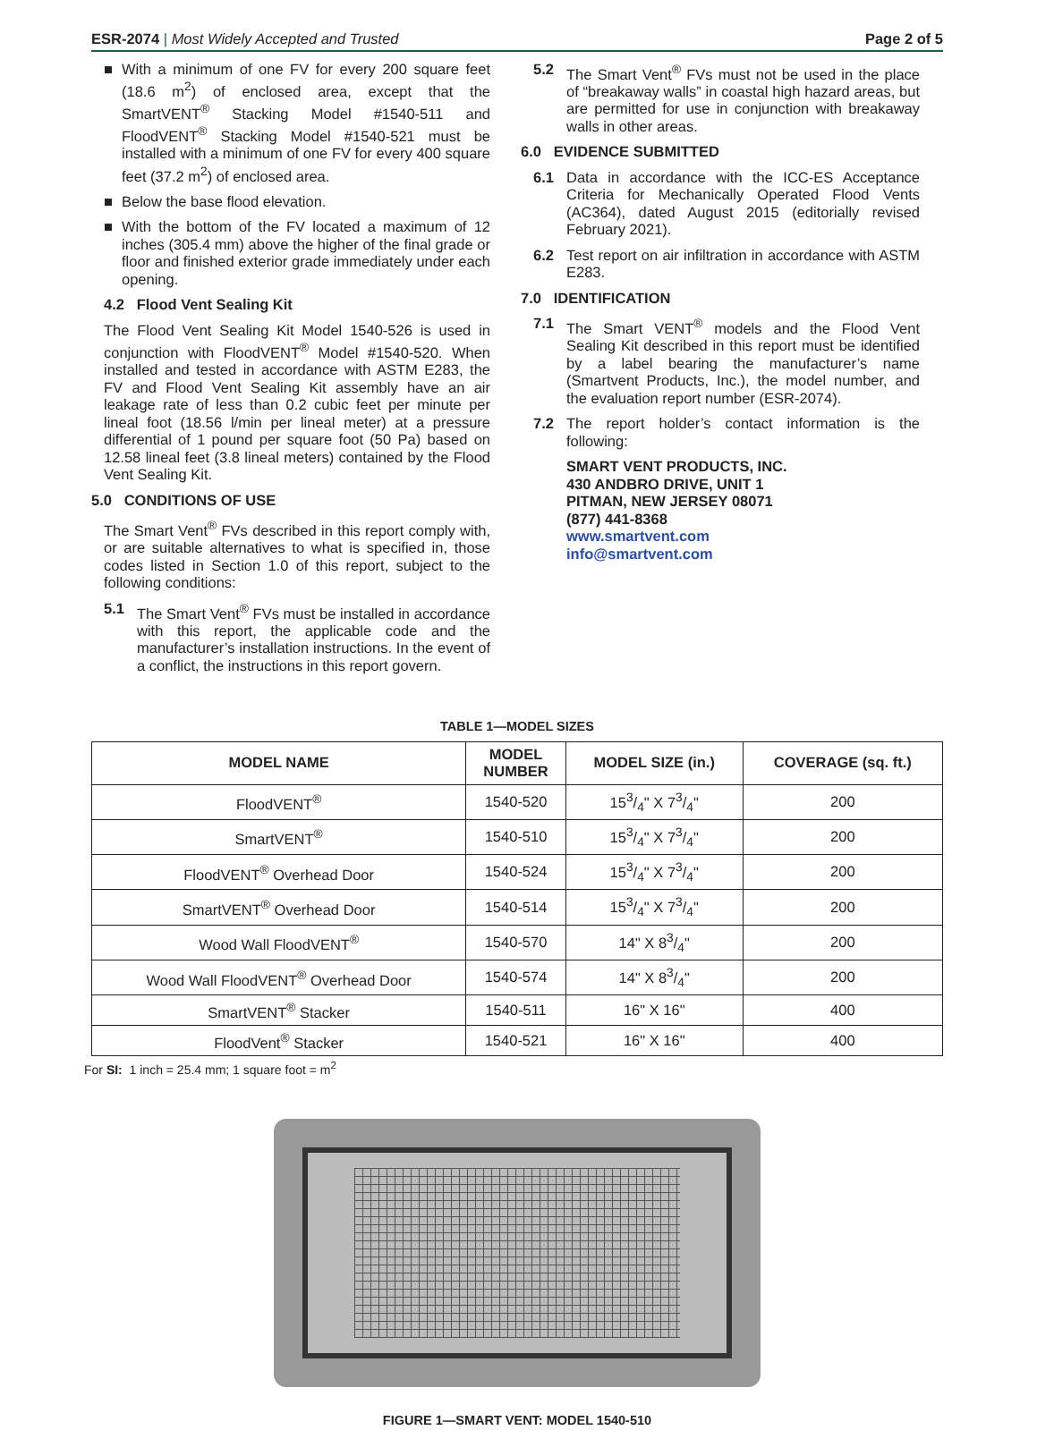ESR-2074 | Most Widely Accepted and Trusted
Page 2 of 5
■ With a minimum of one FV for every 200 square feet (18.6 m<sup>2</sup>) of enclosed area, except that the SmartVENT<sup>®</sup> Stacking Model #1540-511 and FloodVENT<sup>®</sup> Stacking Model #1540-521 must be installed with a minimum of one FV for every 400 square feet (37.2 m<sup>2</sup>) of enclosed area.
■ Below the base flood elevation.
■ With the bottom of the FV located a maximum of 12 inches (305.4 mm) above the higher of the final grade or floor and finished exterior grade immediately under each opening.
4.2 Flood Vent Sealing Kit
The Flood Vent Sealing Kit Model 1540-526 is used in conjunction with FloodVENT<sup>®</sup> Model #1540-520. When installed and tested in accordance with ASTM E283, the FV and Flood Vent Sealing Kit assembly have an air leakage rate of less than 0.2 cubic feet per minute per lineal foot (18.56 l/min per lineal meter) at a pressure differential of 1 pound per square foot (50 Pa) based on 12.58 lineal feet (3.8 lineal meters) contained by the Flood Vent Sealing Kit.
5.0 CONDITIONS OF USE
The Smart Vent<sup>®</sup> FVs described in this report comply with, or are suitable alternatives to what is specified in, those codes listed in Section 1.0 of this report, subject to the following conditions:
5.1 The Smart Vent<sup>®</sup> FVs must be installed in accordance with this report, the applicable code and the manufacturer’s installation instructions. In the event of a conflict, the instructions in this report govern.
5.2 The Smart Vent<sup>®</sup> FVs must not be used in the place of “breakaway walls” in coastal high hazard areas, but are permitted for use in conjunction with breakaway walls in other areas.
6.0 EVIDENCE SUBMITTED
6.1 Data in accordance with the ICC-ES Acceptance Criteria for Mechanically Operated Flood Vents (AC364), dated August 2015 (editorially revised February 2021).
6.2 Test report on air infiltration in accordance with ASTM E283.
7.0 IDENTIFICATION
7.1 The Smart VENT<sup>®</sup> models and the Flood Vent Sealing Kit described in this report must be identified by a label bearing the manufacturer’s name (Smartvent Products, Inc.), the model number, and the evaluation report number (ESR-2074).
7.2 The report holder’s contact information is the following:
SMART VENT PRODUCTS, INC.
430 ANDBRO DRIVE, UNIT 1
PITMAN, NEW JERSEY 08071
(877) 441-8368
www.smartvent.com
info@smartvent.com
TABLE 1—MODEL SIZES
| MODEL NAME | MODEL NUMBER | MODEL SIZE (in.) | COVERAGE (sq. ft.) |
| --- | --- | --- | --- |
| FloodVENT<sup>®</sup> | 1540-520 | 153/4" X 73/4" | 200 |
| SmartVENT<sup>®</sup> | 1540-510 | 153/4" X 73/4" | 200 |
| FloodVENT<sup>®</sup> Overhead Door | 1540-524 | 153/4" X 73/4" | 200 |
| SmartVENT<sup>®</sup> Overhead Door | 1540-514 | 153/4" X 73/4" | 200 |
| Wood Wall FloodVENT<sup>®</sup> | 1540-570 | 14" X 83/4" | 200 |
| Wood Wall FloodVENT<sup>®</sup> Overhead Door | 1540-574 | 14" X 83/4" | 200 |
| SmartVENT<sup>®</sup> Stacker | 1540-511 | 16" X 16" | 400 |
| FloodVent<sup>®</sup> Stacker | 1540-521 | 16" X 16" | 400 |
For SI: 1 inch = 25.4 mm; 1 square foot = m<sup>2</sup>
FIGURE 1—SMART VENT: MODEL 1540-510